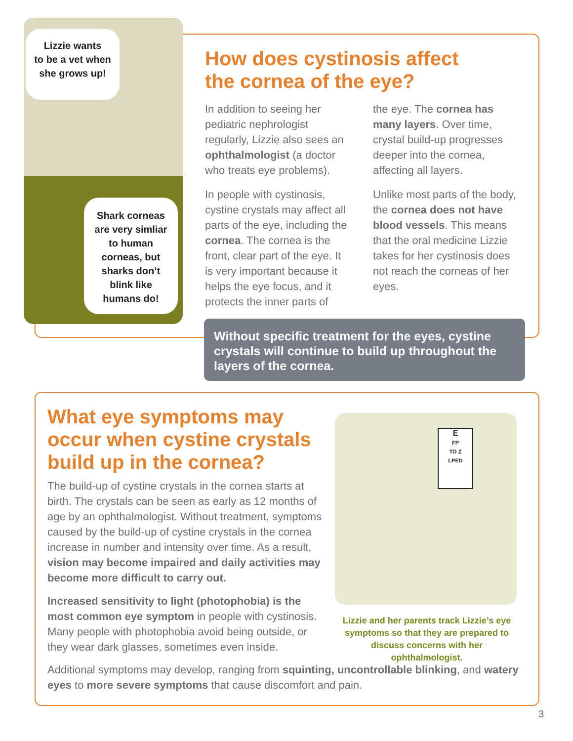Lizzie wants
to be a vet when
she grows up!
Shark corneas
are very simliar
to human
corneas, but
sharks don’t
blink like
humans do!
How does cystinosis affect
the cornea of the eye?
In addition to seeing her pediatric nephrologist regularly, Lizzie also sees an ophthalmologist (a doctor who treats eye problems).
In people with cystinosis, cystine crystals may affect all parts of the eye, including the cornea. The cornea is the front, clear part of the eye. It is very important because it helps the eye focus, and it protects the inner parts of
the eye. The cornea has many layers. Over time, crystal build-up progresses deeper into the cornea, affecting all layers.
Unlike most parts of the body, the cornea does not have blood vessels. This means that the oral medicine Lizzie takes for her cystinosis does not reach the corneas of her eyes.
Without specific treatment for the eyes, cystine crystals will continue to build up throughout the layers of the cornea.
What eye symptoms may occur when cystine crystals build up in the cornea?
The build-up of cystine crystals in the cornea starts at birth. The crystals can be seen as early as 12 months of age by an ophthalmologist. Without treatment, symptoms caused by the build-up of cystine crystals in the cornea increase in number and intensity over time. As a result, vision may become impaired and daily activities may become more difficult to carry out.
Increased sensitivity to light (photophobia) is the most common eye symptom in people with cystinosis. Many people with photophobia avoid being outside, or they wear dark glasses, sometimes even inside.
E
FP
TO Z
LPED
Lizzie and her parents track Lizzie’s eye symptoms so that they are prepared to discuss concerns with her ophthalmologist.
Additional symptoms may develop, ranging from squinting, uncontrollable blinking, and watery eyes to more severe symptoms that cause discomfort and pain.
3